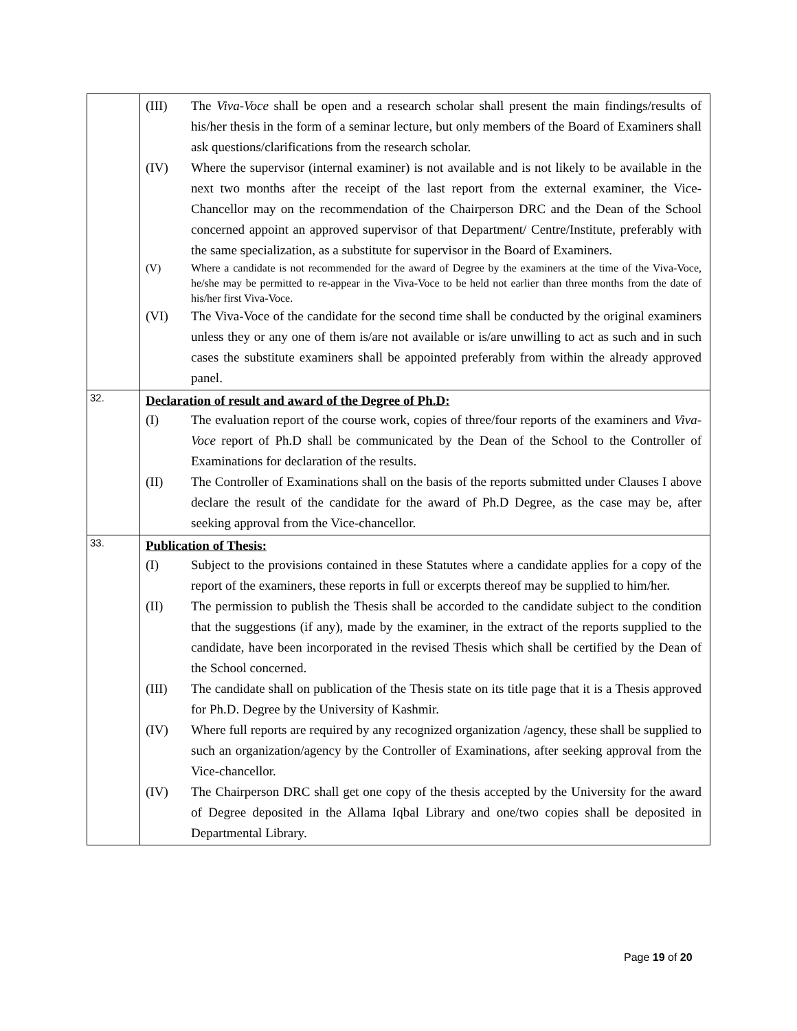| | (III) The Viva-Voce shall be open and a research scholar shall present the main findings/results of his/her thesis in the form of a seminar lecture, but only members of the Board of Examiners shall ask questions/clarifications from the research scholar. (IV) Where the supervisor (internal examiner) is not available and is not likely to be available in the next two months after the receipt of the last report from the external examiner, the Vice-Chancellor may on the recommendation of the Chairperson DRC and the Dean of the School concerned appoint an approved supervisor of that Department/ Centre/Institute, preferably with the same specialization, as a substitute for supervisor in the Board of Examiners. (V) Where a candidate is not recommended for the award of Degree by the examiners at the time of the Viva-Voce, he/she may be permitted to re-appear in the Viva-Voce to be held not earlier than three months from the date of his/her first Viva-Voce. (VI) The Viva-Voce of the candidate for the second time shall be conducted by the original examiners unless they or any one of them is/are not available or is/are unwilling to act as such and in such cases the substitute examiners shall be appointed preferably from within the already approved panel. |
| 32. | Declaration of result and award of the Degree of Ph.D: (I) The evaluation report of the course work, copies of three/four reports of the examiners and Viva-Voce report of Ph.D shall be communicated by the Dean of the School to the Controller of Examinations for declaration of the results. (II) The Controller of Examinations shall on the basis of the reports submitted under Clauses I above declare the result of the candidate for the award of Ph.D Degree, as the case may be, after seeking approval from the Vice-chancellor. |
| 33. | Publication of Thesis: (I) Subject to the provisions contained in these Statutes where a candidate applies for a copy of the report of the examiners, these reports in full or excerpts thereof may be supplied to him/her. (II) The permission to publish the Thesis shall be accorded to the candidate subject to the condition that the suggestions (if any), made by the examiner, in the extract of the reports supplied to the candidate, have been incorporated in the revised Thesis which shall be certified by the Dean of the School concerned. (III) The candidate shall on publication of the Thesis state on its title page that it is a Thesis approved for Ph.D. Degree by the University of Kashmir. (IV) Where full reports are required by any recognized organization /agency, these shall be supplied to such an organization/agency by the Controller of Examinations, after seeking approval from the Vice-chancellor. (IV) The Chairperson DRC shall get one copy of the thesis accepted by the University for the award of Degree deposited in the Allama Iqbal Library and one/two copies shall be deposited in Departmental Library. |
Page 19 of 20